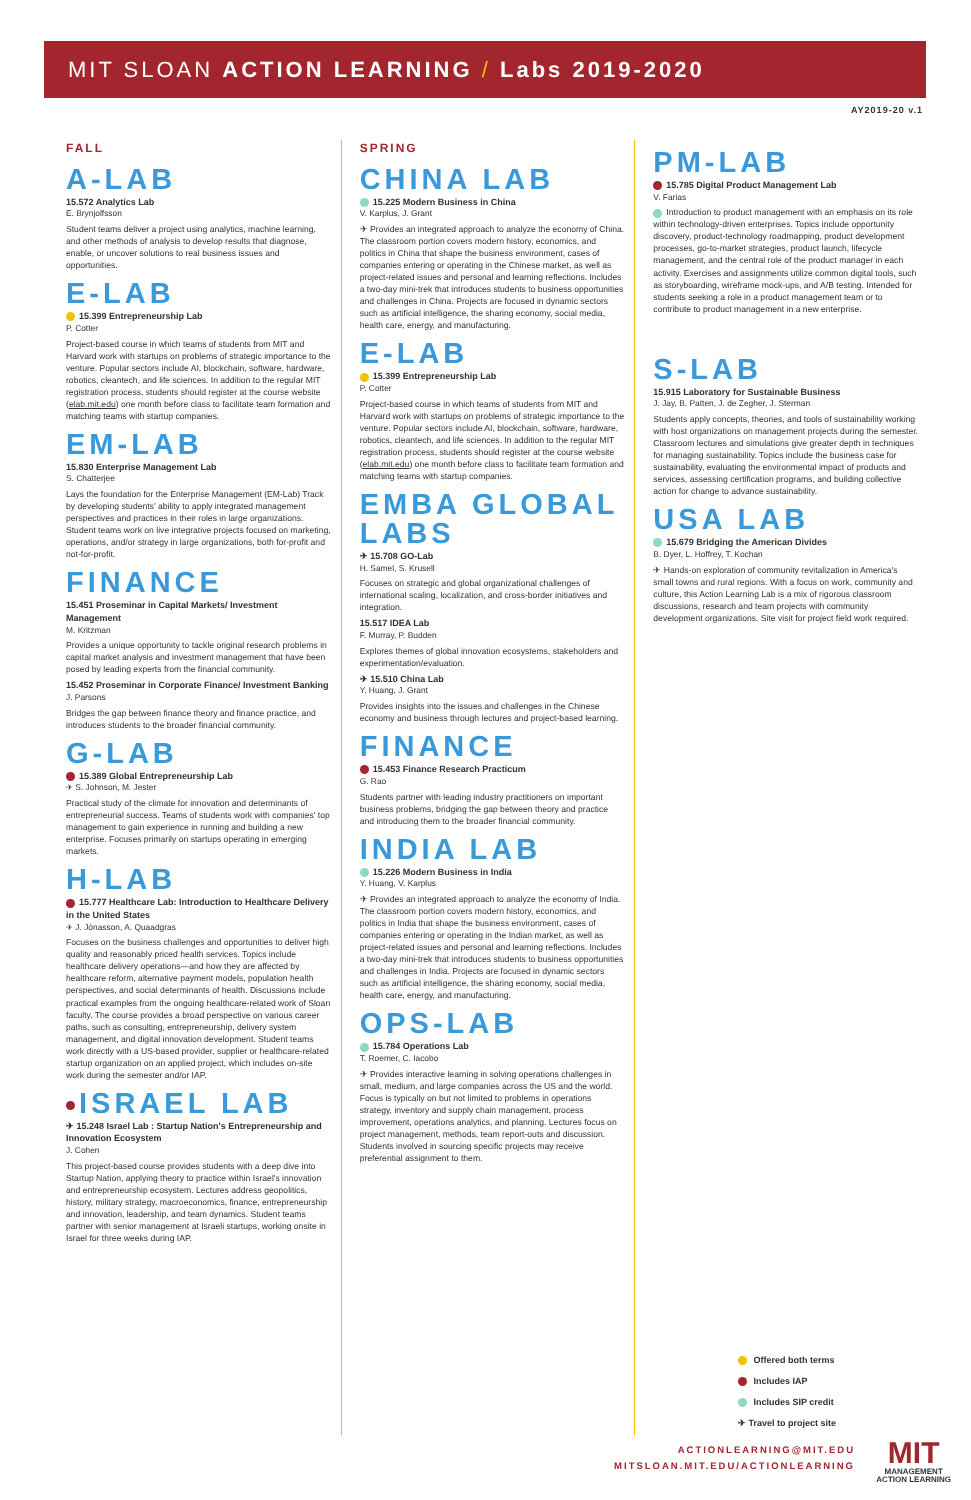MIT SLOAN ACTION LEARNING / Labs 2019-2020
AY2019-20 v.1
FALL
A-LAB
15.572 Analytics Lab
E. Brynjolfsson
Student teams deliver a project using analytics, machine learning, and other methods of analysis to develop results that diagnose, enable, or uncover solutions to real business issues and opportunities.
E-LAB
15.399 Entrepreneurship Lab
P. Cotter
Project-based course in which teams of students from MIT and Harvard work with startups on problems of strategic importance to the venture. Popular sectors include AI, blockchain, software, hardware, robotics, cleantech, and life sciences. In addition to the regular MIT registration process, students should register at the course website (elab.mit.edu) one month before class to facilitate team formation and matching teams with startup companies.
EM-LAB
15.830 Enterprise Management Lab
S. Chatterjee
Lays the foundation for the Enterprise Management (EM-Lab) Track by developing students' ability to apply integrated management perspectives and practices in their roles in large organizations. Student teams work on live integrative projects focused on marketing, operations, and/or strategy in large organizations, both for-profit and not-for-profit.
FINANCE
15.451 Proseminar in Capital Markets/ Investment Management
M. Kritzman
Provides a unique opportunity to tackle original research problems in capital market analysis and investment management that have been posed by leading experts from the financial community.
15.452 Proseminar in Corporate Finance/ Investment Banking
J. Parsons
Bridges the gap between finance theory and finance practice, and introduces students to the broader financial community.
G-LAB
15.389 Global Entrepreneurship Lab
✈ S. Johnson, M. Jester
Practical study of the climate for innovation and determinants of entrepreneurial success. Teams of students work with companies' top management to gain experience in running and building a new enterprise. Focuses primarily on startups operating in emerging markets.
H-LAB
15.777 Healthcare Lab: Introduction to Healthcare Delivery in the United States
✈ J. Jónasson, A. Quaadgras
Focuses on the business challenges and opportunities to deliver high quality and reasonably priced health services. Topics include healthcare delivery operations—and how they are affected by healthcare reform, alternative payment models, population health perspectives, and social determinants of health. Discussions include practical examples from the ongoing healthcare-related work of Sloan faculty. The course provides a broad perspective on various career paths, such as consulting, entrepreneurship, delivery system management, and digital innovation development. Student teams work directly with a US-based provider, supplier or healthcare-related startup organization on an applied project, which includes on-site work during the semester and/or IAP.
ISRAEL LAB
✈ 15.248 Israel Lab : Startup Nation's Entrepreneurship and Innovation Ecosystem
J. Cohen
This project-based course provides students with a deep dive into Startup Nation, applying theory to practice within Israel's innovation and entrepreneurship ecosystem. Lectures address geopolitics, history, military strategy, macroeconomics, finance, entrepreneurship and innovation, leadership, and team dynamics. Student teams partner with senior management at Israeli startups, working onsite in Israel for three weeks during IAP.
SPRING
CHINA LAB
15.225 Modern Business in China
V. Karplus, J. Grant
✈ Provides an integrated approach to analyze the economy of China. The classroom portion covers modern history, economics, and politics in China that shape the business environment, cases of companies entering or operating in the Chinese market, as well as project-related issues and personal and learning reflections. Includes a two-day mini-trek that introduces students to business opportunities and challenges in China. Projects are focused in dynamic sectors such as artificial intelligence, the sharing economy, social media, health care, energy, and manufacturing.
E-LAB
15.399 Entrepreneurship Lab
P. Cotter
Project-based course in which teams of students from MIT and Harvard work with startups on problems of strategic importance to the venture. Popular sectors include AI, blockchain, software, hardware, robotics, cleantech, and life sciences. In addition to the regular MIT registration process, students should register at the course website (elab.mit.edu) one month before class to facilitate team formation and matching teams with startup companies.
EMBA GLOBAL LABS
✈ 15.708 GO-Lab
H. Samel, S. Krusell
Focuses on strategic and global organizational challenges of international scaling, localization, and cross-border initiatives and integration.
15.517 IDEA Lab
F. Murray, P. Budden
Explores themes of global innovation ecosystems, stakeholders and experimentation/evaluation.
✈ 15.510 China Lab
Y. Huang, J. Grant
Provides insights into the issues and challenges in the Chinese economy and business through lectures and project-based learning.
FINANCE
15.453 Finance Research Practicum
G. Rao
Students partner with leading industry practitioners on important business problems, bridging the gap between theory and practice and introducing them to the broader financial community.
INDIA LAB
15.226 Modern Business in India
Y. Huang, V. Karplus
✈ Provides an integrated approach to analyze the economy of India. The classroom portion covers modern history, economics, and politics in India that shape the business environment, cases of companies entering or operating in the Indian market, as well as project-related issues and personal and learning reflections. Includes a two-day mini-trek that introduces students to business opportunities and challenges in India. Projects are focused in dynamic sectors such as artificial intelligence, the sharing economy, social media, health care, energy, and manufacturing.
OPS-LAB
15.784 Operations Lab
T. Roemer, C. Iacobo
✈ Provides interactive learning in solving operations challenges in small, medium, and large companies across the US and the world. Focus is typically on but not limited to problems in operations strategy, inventory and supply chain management, process improvement, operations analytics, and planning. Lectures focus on project management, methods, team report-outs and discussion. Students involved in sourcing specific projects may receive preferential assignment to them.
PM-LAB
15.785 Digital Product Management Lab
V. Farias
Introduction to product management with an emphasis on its role within technology-driven enterprises. Topics include opportunity discovery, product-technology roadmapping, product development processes, go-to-market strategies, product launch, lifecycle management, and the central role of the product manager in each activity. Exercises and assignments utilize common digital tools, such as storyboarding, wireframe mock-ups, and A/B testing. Intended for students seeking a role in a product management team or to contribute to product management in a new enterprise.
S-LAB
15.915 Laboratory for Sustainable Business
J. Jay, B. Patten, J. de Zegher, J. Sterman
Students apply concepts, theories, and tools of sustainability working with host organizations on management projects during the semester. Classroom lectures and simulations give greater depth in techniques for managing sustainability. Topics include the business case for sustainability, evaluating the environmental impact of products and services, assessing certification programs, and building collective action for change to advance sustainability.
USA LAB
15.679 Bridging the American Divides
B. Dyer, L. Hoffrey, T. Kochan
✈ Hands-on exploration of community revitalization in America's small towns and rural regions. With a focus on work, community and culture, this Action Learning Lab is a mix of rigorous classroom discussions, research and team projects with community development organizations. Site visit for project field work required.
Offered both terms
Includes IAP
Includes SIP credit
✈ Travel to project site
ACTIONLEARNING@MIT.EDU
MITSLOAN.MIT.EDU/ACTIONLEARNING
MIT
MANAGEMENT
ACTION LEARNING